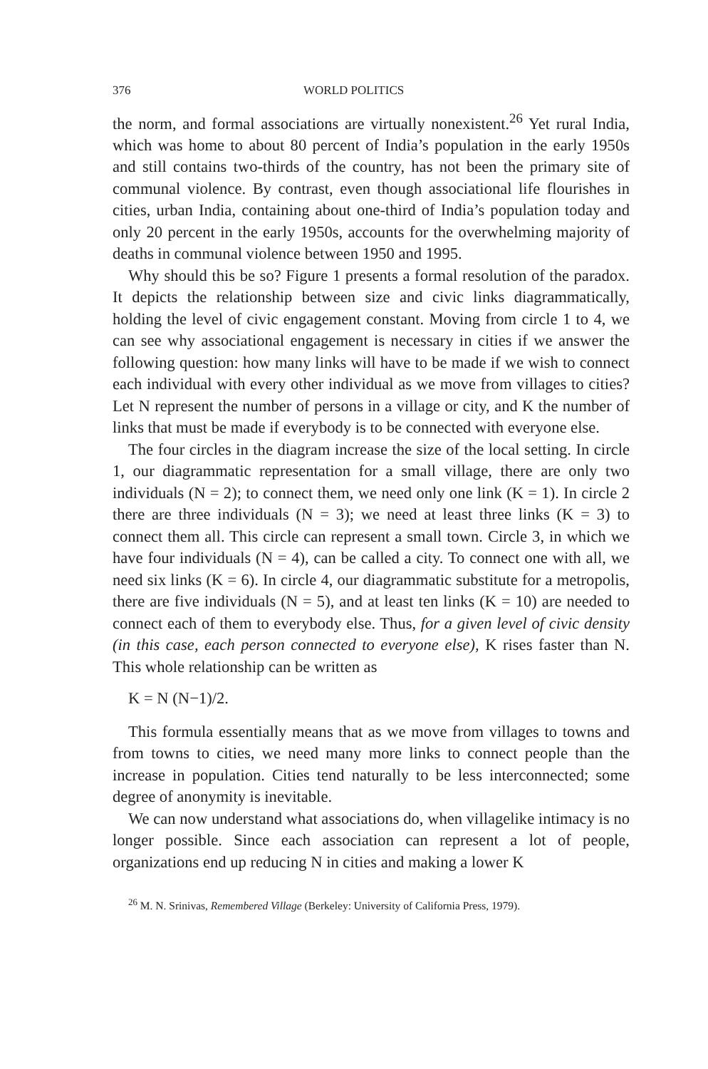376 WORLD POLITICS
the norm, and formal associations are virtually nonexistent.<sup>26</sup> Yet rural India, which was home to about 80 percent of India’s population in the early 1950s and still contains two-thirds of the country, has not been the primary site of communal violence. By contrast, even though associational life flourishes in cities, urban India, containing about one-third of India’s population today and only 20 percent in the early 1950s, accounts for the overwhelming majority of deaths in communal violence between 1950 and 1995.
Why should this be so? Figure 1 presents a formal resolution of the paradox. It depicts the relationship between size and civic links diagrammatically, holding the level of civic engagement constant. Moving from circle 1 to 4, we can see why associational engagement is necessary in cities if we answer the following question: how many links will have to be made if we wish to connect each individual with every other individual as we move from villages to cities? Let N represent the number of persons in a village or city, and K the number of links that must be made if everybody is to be connected with everyone else.
The four circles in the diagram increase the size of the local setting. In circle 1, our diagrammatic representation for a small village, there are only two individuals (N = 2); to connect them, we need only one link (K = 1). In circle 2 there are three individuals (N = 3); we need at least three links (K = 3) to connect them all. This circle can represent a small town. Circle 3, in which we have four individuals (N = 4), can be called a city. To connect one with all, we need six links (K = 6). In circle 4, our diagrammatic substitute for a metropolis, there are five individuals (N = 5), and at least ten links (K = 10) are needed to connect each of them to everybody else. Thus, for a given level of civic density (in this case, each person connected to everyone else), K rises faster than N. This whole relationship can be written as
K = N (N−1)/2.
This formula essentially means that as we move from villages to towns and from towns to cities, we need many more links to connect people than the increase in population. Cities tend naturally to be less interconnected; some degree of anonymity is inevitable.
We can now understand what associations do, when villagelike intimacy is no longer possible. Since each association can represent a lot of people, organizations end up reducing N in cities and making a lower K
<sup>26</sup> M. N. Srinivas, Remembered Village (Berkeley: University of California Press, 1979).